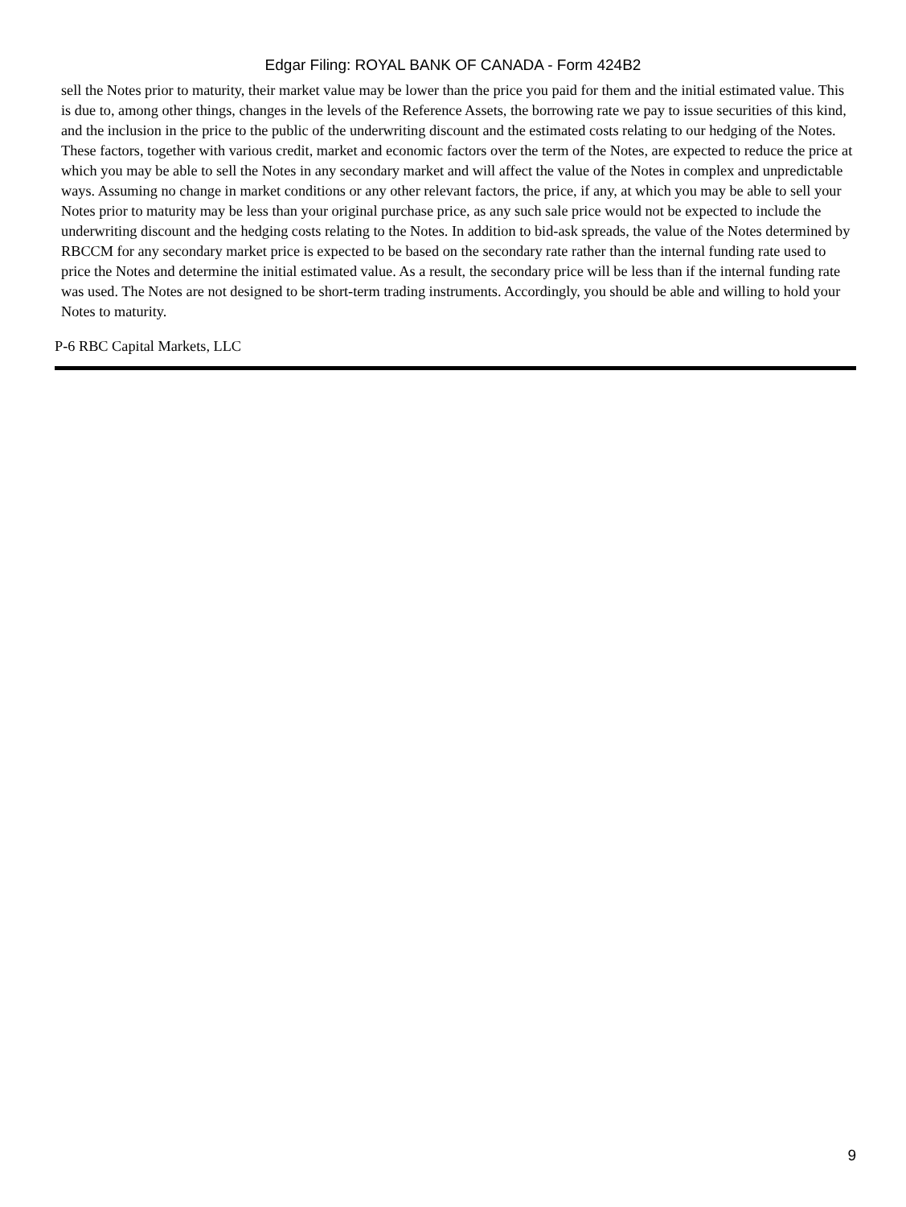Edgar Filing: ROYAL BANK OF CANADA - Form 424B2
sell the Notes prior to maturity, their market value may be lower than the price you paid for them and the initial estimated value. This is due to, among other things, changes in the levels of the Reference Assets, the borrowing rate we pay to issue securities of this kind, and the inclusion in the price to the public of the underwriting discount and the estimated costs relating to our hedging of the Notes. These factors, together with various credit, market and economic factors over the term of the Notes, are expected to reduce the price at which you may be able to sell the Notes in any secondary market and will affect the value of the Notes in complex and unpredictable ways. Assuming no change in market conditions or any other relevant factors, the price, if any, at which you may be able to sell your Notes prior to maturity may be less than your original purchase price, as any such sale price would not be expected to include the underwriting discount and the hedging costs relating to the Notes. In addition to bid-ask spreads, the value of the Notes determined by RBCCM for any secondary market price is expected to be based on the secondary rate rather than the internal funding rate used to price the Notes and determine the initial estimated value. As a result, the secondary price will be less than if the internal funding rate was used. The Notes are not designed to be short-term trading instruments. Accordingly, you should be able and willing to hold your Notes to maturity.
P-6 RBC Capital Markets, LLC
9